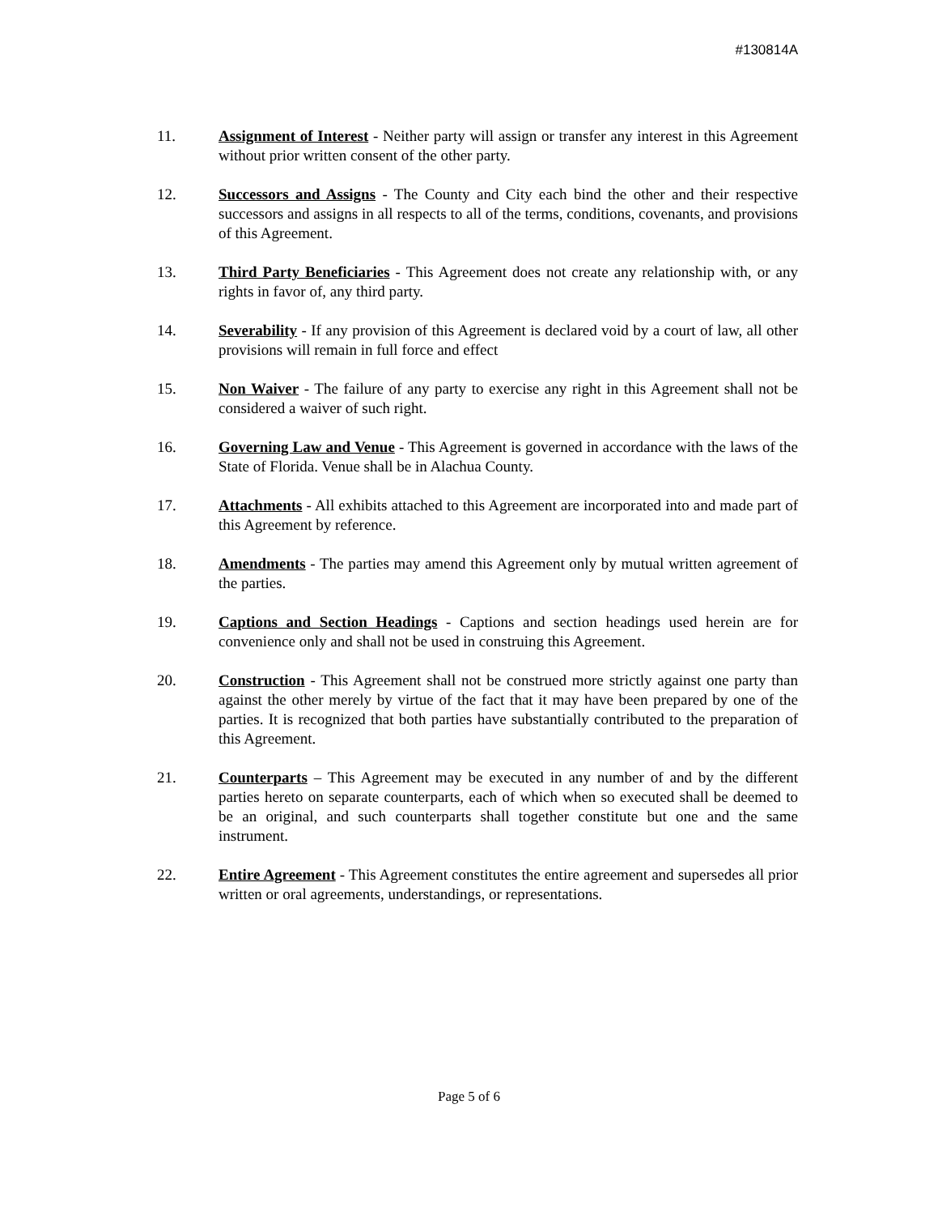#130814A
11. Assignment of Interest - Neither party will assign or transfer any interest in this Agreement without prior written consent of the other party.
12. Successors and Assigns - The County and City each bind the other and their respective successors and assigns in all respects to all of the terms, conditions, covenants, and provisions of this Agreement.
13. Third Party Beneficiaries - This Agreement does not create any relationship with, or any rights in favor of, any third party.
14. Severability - If any provision of this Agreement is declared void by a court of law, all other provisions will remain in full force and effect
15. Non Waiver - The failure of any party to exercise any right in this Agreement shall not be considered a waiver of such right.
16. Governing Law and Venue - This Agreement is governed in accordance with the laws of the State of Florida. Venue shall be in Alachua County.
17. Attachments - All exhibits attached to this Agreement are incorporated into and made part of this Agreement by reference.
18. Amendments - The parties may amend this Agreement only by mutual written agreement of the parties.
19. Captions and Section Headings - Captions and section headings used herein are for convenience only and shall not be used in construing this Agreement.
20. Construction - This Agreement shall not be construed more strictly against one party than against the other merely by virtue of the fact that it may have been prepared by one of the parties. It is recognized that both parties have substantially contributed to the preparation of this Agreement.
21. Counterparts – This Agreement may be executed in any number of and by the different parties hereto on separate counterparts, each of which when so executed shall be deemed to be an original, and such counterparts shall together constitute but one and the same instrument.
22. Entire Agreement - This Agreement constitutes the entire agreement and supersedes all prior written or oral agreements, understandings, or representations.
Page 5 of 6